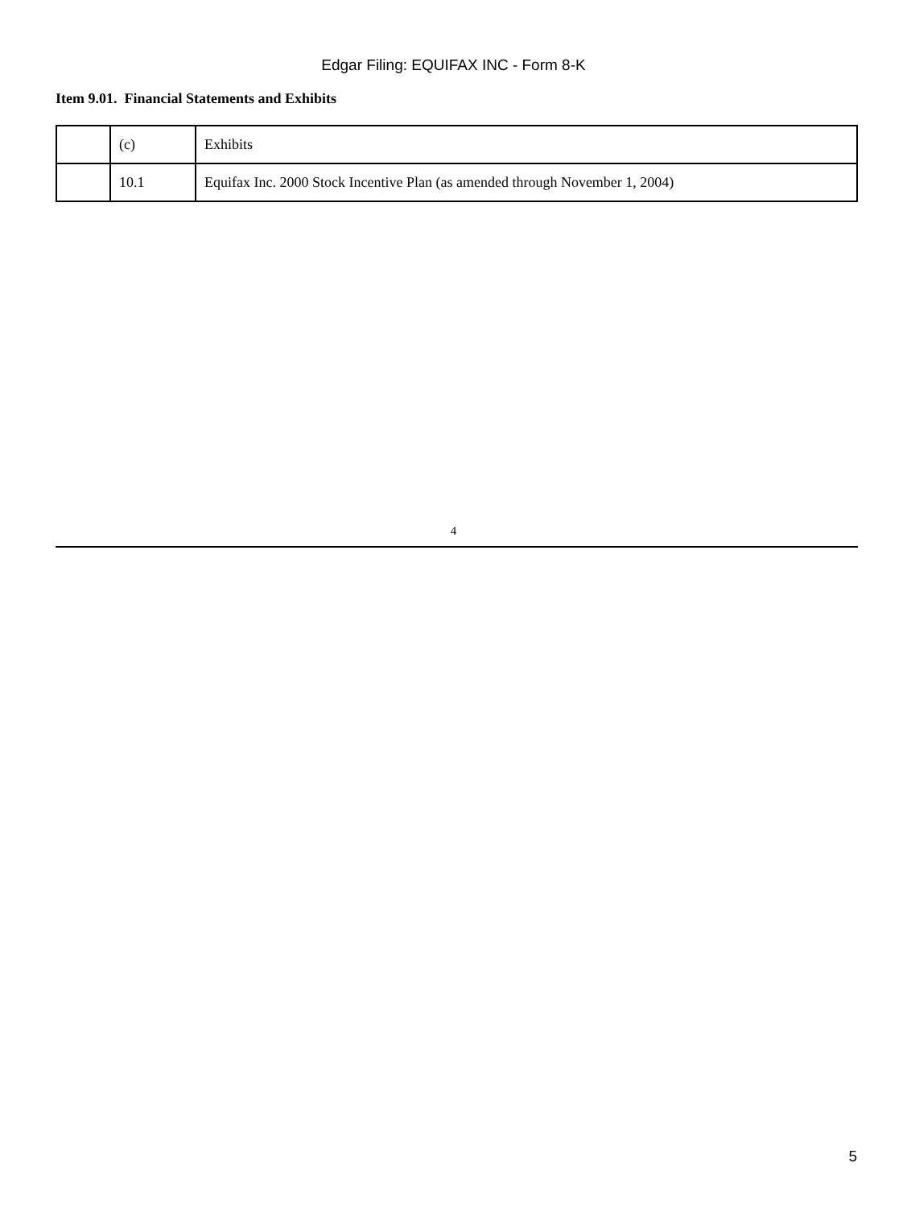Edgar Filing: EQUIFAX INC - Form 8-K
Item 9.01. Financial Statements and Exhibits
| | (c) | Exhibits |
| | 10.1 | Equifax Inc. 2000 Stock Incentive Plan (as amended through November 1, 2004) |
4
5